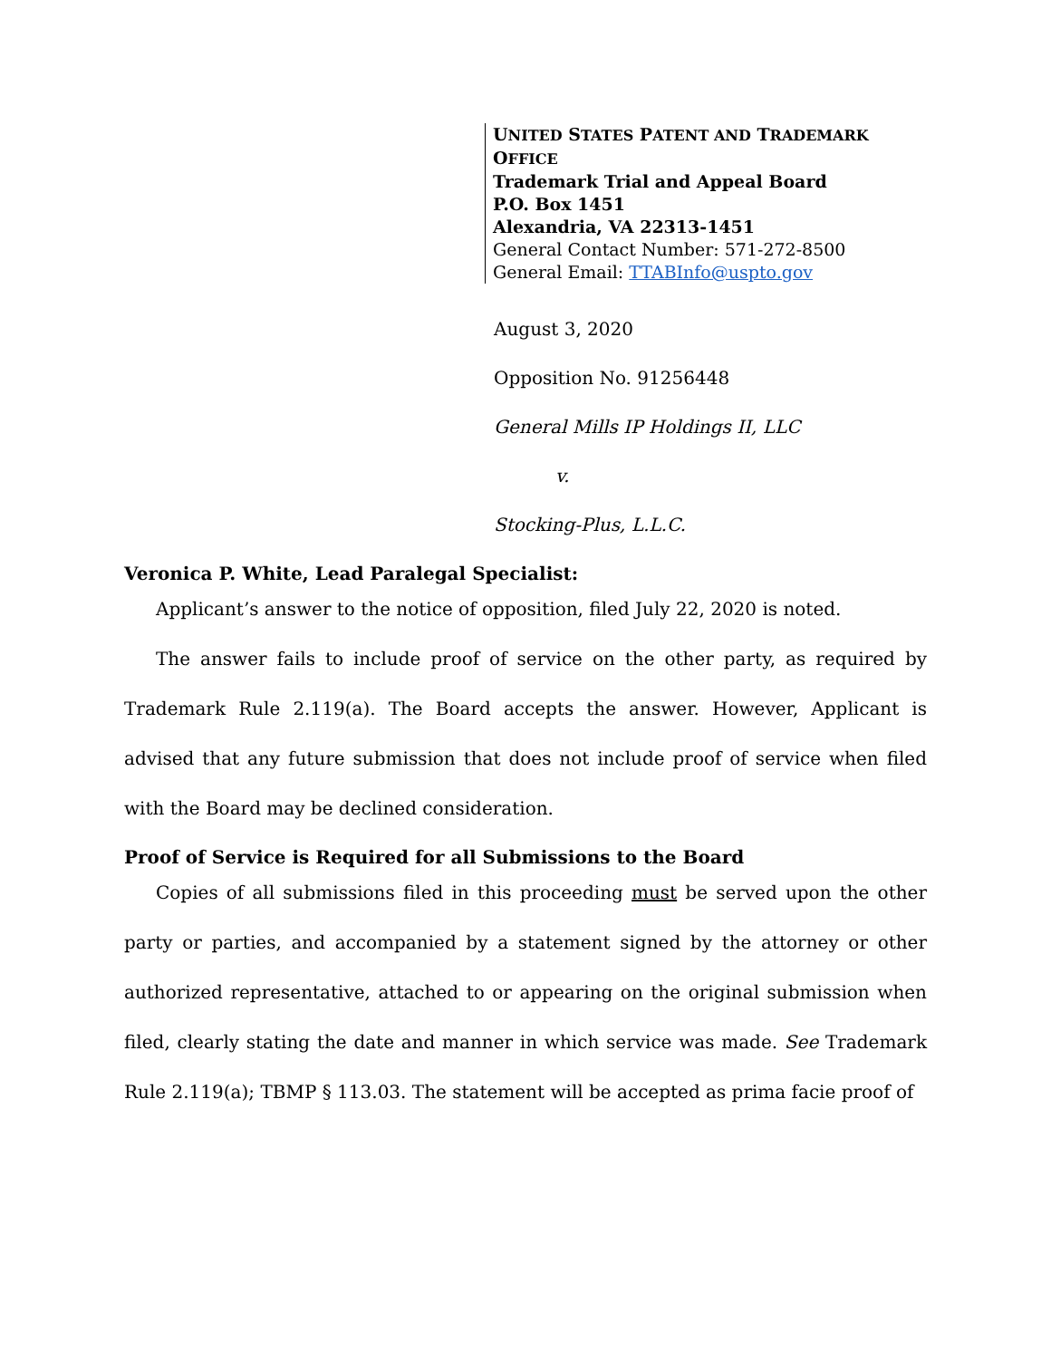UNITED STATES PATENT AND TRADEMARK OFFICE
Trademark Trial and Appeal Board
P.O. Box 1451
Alexandria, VA 22313-1451
General Contact Number: 571-272-8500
General Email: TTABInfo@uspto.gov
August 3, 2020
Opposition No. 91256448
General Mills IP Holdings II, LLC
v.
Stocking-Plus, L.L.C.
Veronica P. White, Lead Paralegal Specialist:
Applicant’s answer to the notice of opposition, filed July 22, 2020 is noted.
The answer fails to include proof of service on the other party, as required by Trademark Rule 2.119(a). The Board accepts the answer. However, Applicant is advised that any future submission that does not include proof of service when filed with the Board may be declined consideration.
Proof of Service is Required for all Submissions to the Board
Copies of all submissions filed in this proceeding must be served upon the other party or parties, and accompanied by a statement signed by the attorney or other authorized representative, attached to or appearing on the original submission when filed, clearly stating the date and manner in which service was made. See Trademark Rule 2.119(a); TBMP § 113.03. The statement will be accepted as prima facie proof of